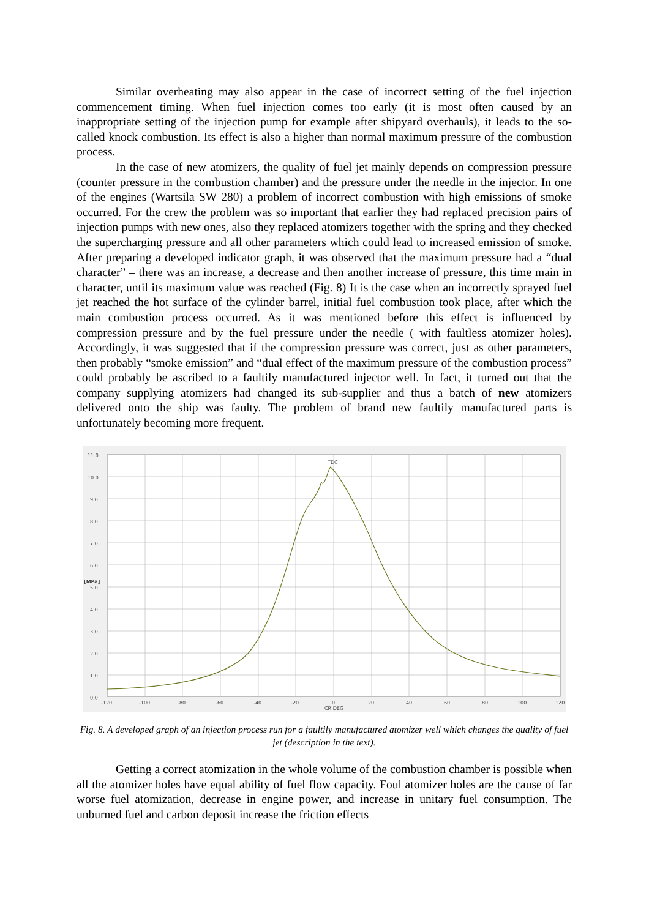Similar overheating may also appear in the case of incorrect setting of the fuel injection commencement timing. When fuel injection comes too early (it is most often caused by an inappropriate setting of the injection pump for example after shipyard overhauls), it leads to the so-called knock combustion. Its effect is also a higher than normal maximum pressure of the combustion process.
In the case of new atomizers, the quality of fuel jet mainly depends on compression pressure (counter pressure in the combustion chamber) and the pressure under the needle in the injector. In one of the engines (Wartsila SW 280) a problem of incorrect combustion with high emissions of smoke occurred. For the crew the problem was so important that earlier they had replaced precision pairs of injection pumps with new ones, also they replaced atomizers together with the spring and they checked the supercharging pressure and all other parameters which could lead to increased emission of smoke. After preparing a developed indicator graph, it was observed that the maximum pressure had a “dual character” – there was an increase, a decrease and then another increase of pressure, this time main in character, until its maximum value was reached (Fig. 8) It is the case when an incorrectly sprayed fuel jet reached the hot surface of the cylinder barrel, initial fuel combustion took place, after which the main combustion process occurred. As it was mentioned before this effect is influenced by compression pressure and by the fuel pressure under the needle ( with faultless atomizer holes). Accordingly, it was suggested that if the compression pressure was correct, just as other parameters, then probably “smoke emission” and “dual effect of the maximum pressure of the combustion process” could probably be ascribed to a faultily manufactured injector well. In fact, it turned out that the company supplying atomizers had changed its sub-supplier and thus a batch of new atomizers delivered onto the ship was faulty. The problem of brand new faultily manufactured parts is unfortunately becoming more frequent.
11.0
10.0
9.0
8.0
7.0
6.0
5.0
4.0
3.0
2.0
1.0
0.0
[MPa]
TDC
-120
-100
-80
-60
-40
-20
0
20
40
60
80
100
120
CR DEG
Fig. 8. A developed graph of an injection process run for a faultily manufactured atomizer well which changes the quality of fuel jet (description in the text).
Getting a correct atomization in the whole volume of the combustion chamber is possible when all the atomizer holes have equal ability of fuel flow capacity. Foul atomizer holes are the cause of far worse fuel atomization, decrease in engine power, and increase in unitary fuel consumption. The unburned fuel and carbon deposit increase the friction effects